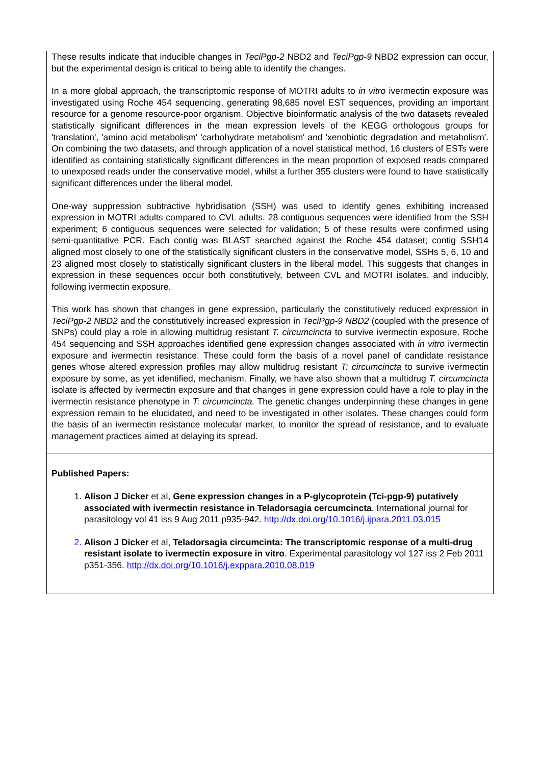These results indicate that inducible changes in TeciPgp-2 NBD2 and TeciPgp-9 NBD2 expression can occur, but the experimental design is critical to being able to identify the changes.
In a more global approach, the transcriptomic response of MOTRI adults to in vitro ivermectin exposure was investigated using Roche 454 sequencing, generating 98,685 novel EST sequences, providing an important resource for a genome resource-poor organism. Objective bioinformatic analysis of the two datasets revealed statistically significant differences in the mean expression levels of the KEGG orthologous groups for 'translation', 'amino acid metabolism' 'carbohydrate metabolism' and 'xenobiotic degradation and metabolism'. On combining the two datasets, and through application of a novel statistical method, 16 clusters of ESTs were identified as containing statistically significant differences in the mean proportion of exposed reads compared to unexposed reads under the conservative model, whilst a further 355 clusters were found to have statistically significant differences under the liberal model.
One-way suppression subtractive hybridisation (SSH) was used to identify genes exhibiting increased expression in MOTRI adults compared to CVL adults. 28 contiguous sequences were identified from the SSH experiment; 6 contiguous sequences were selected for validation; 5 of these results were confirmed using semi-quantitative PCR. Each contig was BLAST searched against the Roche 454 dataset; contig SSH14 aligned most closely to one of the statistically significant clusters in the conservative model, SSHs 5, 6, 10 and 23 aligned most closely to statistically significant clusters in the liberal model. This suggests that changes in expression in these sequences occur both constitutively, between CVL and MOTRI isolates, and inducibly, following ivermectin exposure.
This work has shown that changes in gene expression, particularly the constitutively reduced expression in TeciPgp-2 NBD2 and the constitutively increased expression in TeciPgp-9 NBD2 (coupled with the presence of SNPs) could play a role in allowing multidrug resistant T. circumcincta to survive ivermectin exposure. Roche 454 sequencing and SSH approaches identified gene expression changes associated with in vitro ivermectin exposure and ivermectin resistance. These could form the basis of a novel panel of candidate resistance genes whose altered expression profiles may allow multidrug resistant T: circumcincta to survive ivermectin exposure by some, as yet identified, mechanism. Finally, we have also shown that a multidrug T. circumcincta isolate is affected by ivermectin exposure and that changes in gene expression could have a role to play in the ivermectin resistance phenotype in T: circumcincta. The genetic changes underpinning these changes in gene expression remain to be elucidated, and need to be investigated in other isolates. These changes could form the basis of an ivermectin resistance molecular marker, to monitor the spread of resistance, and to evaluate management practices aimed at delaying its spread.
Published Papers:
1. Alison J Dicker et al, Gene expression changes in a P-glycoprotein (Tci-pgp-9) putatively associated with ivermectin resistance in Teladorsagia cercumcincta. International journal for parasitology vol 41 iss 9 Aug 2011 p935-942. http://dx.doi.org/10.1016/j.ijpara.2011.03.015
2. Alison J Dicker et al, Teladorsagia circumcinta: The transcriptomic response of a multi-drug resistant isolate to ivermectin exposure in vitro. Experimental parasitology vol 127 iss 2 Feb 2011 p351-356. http://dx.doi.org/10.1016/j.exppara.2010.08.019